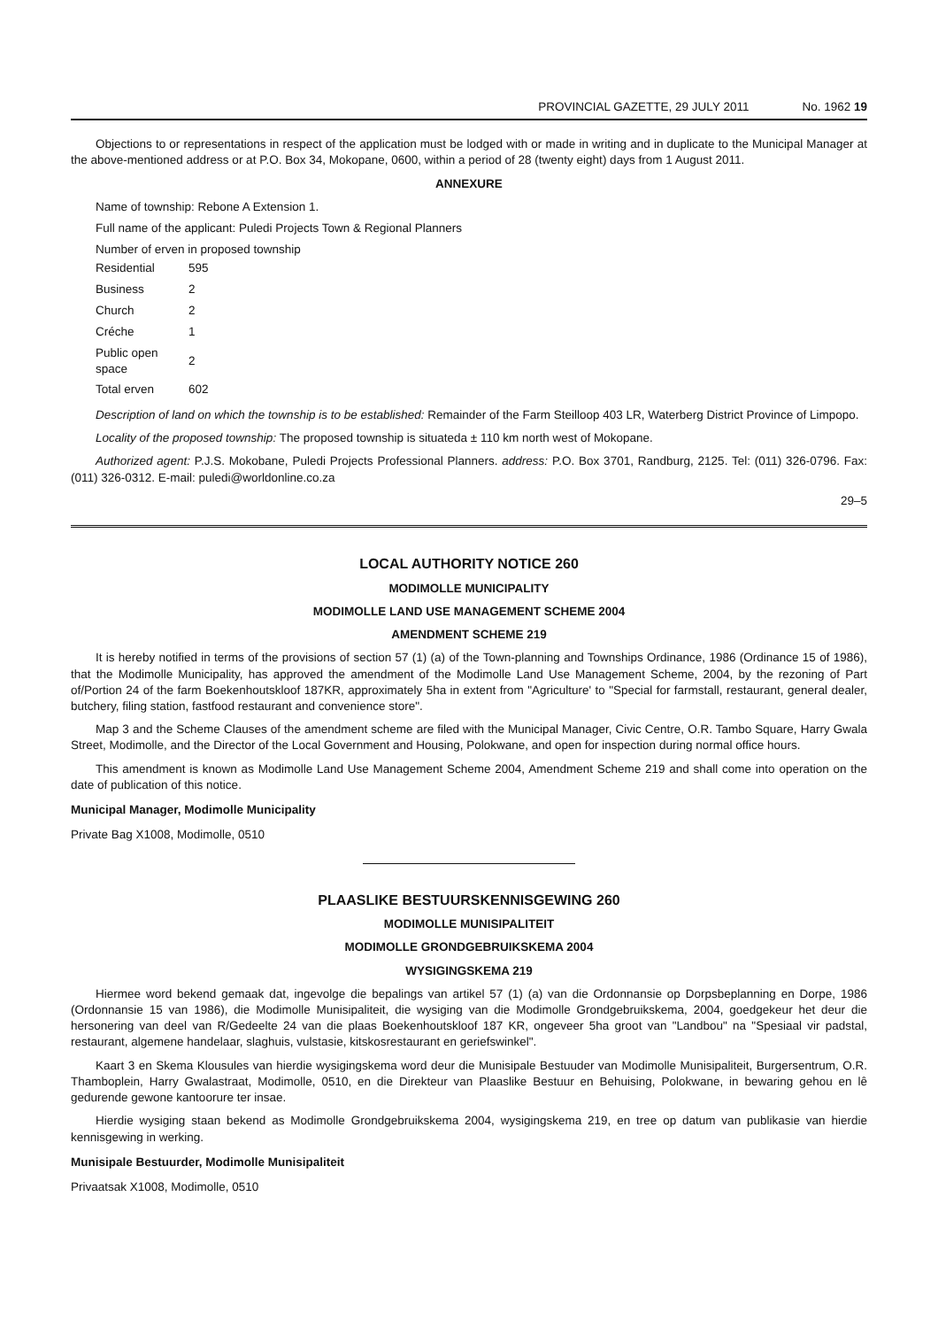PROVINCIAL GAZETTE, 29 JULY 2011 No. 1962 19
Objections to or representations in respect of the application must be lodged with or made in writing and in duplicate to the Municipal Manager at the above-mentioned address or at P.O. Box 34, Mokopane, 0600, within a period of 28 (twenty eight) days from 1 August 2011.
ANNEXURE
Name of township: Rebone A Extension 1.
Full name of the applicant: Puledi Projects Town & Regional Planners
Number of erven in proposed township
| Residential | 595 |
| Business | 2 |
| Church | 2 |
| Créche | 1 |
| Public open space | 2 |
| Total erven | 602 |
Description of land on which the township is to be established: Remainder of the Farm Steilloop 403 LR, Waterberg District Province of Limpopo.
Locality of the proposed township: The proposed township is situateda ± 110 km north west of Mokopane.
Authorized agent: P.J.S. Mokobane, Puledi Projects Professional Planners. address: P.O. Box 3701, Randburg, 2125. Tel: (011) 326-0796. Fax: (011) 326-0312. E-mail: puledi@worldonline.co.za
29–5
LOCAL AUTHORITY NOTICE 260
MODIMOLLE MUNICIPALITY
MODIMOLLE LAND USE MANAGEMENT SCHEME 2004
AMENDMENT SCHEME 219
It is hereby notified in terms of the provisions of section 57 (1) (a) of the Town-planning and Townships Ordinance, 1986 (Ordinance 15 of 1986), that the Modimolle Municipality, has approved the amendment of the Modimolle Land Use Management Scheme, 2004, by the rezoning of Part of/Portion 24 of the farm Boekenhoutskloof 187KR, approximately 5ha in extent from "Agriculture' to "Special for farmstall, restaurant, general dealer, butchery, filing station, fastfood restaurant and convenience store".
Map 3 and the Scheme Clauses of the amendment scheme are filed with the Municipal Manager, Civic Centre, O.R. Tambo Square, Harry Gwala Street, Modimolle, and the Director of the Local Government and Housing, Polokwane, and open for inspection during normal office hours.
This amendment is known as Modimolle Land Use Management Scheme 2004, Amendment Scheme 219 and shall come into operation on the date of publication of this notice.
Municipal Manager, Modimolle Municipality
Private Bag X1008, Modimolle, 0510
PLAASLIKE BESTUURSKENNISGEWING 260
MODIMOLLE MUNISIPALITEIT
MODIMOLLE GRONDGEBRUIKSKEMA 2004
WYSIGINGSKEMA 219
Hiermee word bekend gemaak dat, ingevolge die bepalings van artikel 57 (1) (a) van die Ordonnansie op Dorpsbeplanning en Dorpe, 1986 (Ordonnansie 15 van 1986), die Modimolle Munisipaliteit, die wysiging van die Modimolle Grondgebruikskema, 2004, goedgekeur het deur die hersonering van deel van R/Gedeelte 24 van die plaas Boekenhoutskloof 187 KR, ongeveer 5ha groot van "Landbou" na "Spesiaal vir padstal, restaurant, algemene handelaar, slaghuis, vulstasie, kitskosrestaurant en geriefswinkel".
Kaart 3 en Skema Klousules van hierdie wysigingskema word deur die Munisipale Bestuuder van Modimolle Munisipaliteit, Burgersentrum, O.R. Thamboplein, Harry Gwalastraat, Modimolle, 0510, en die Direkteur van Plaaslike Bestuur en Behuising, Polokwane, in bewaring gehou en lê gedurende gewone kantoorure ter insae.
Hierdie wysiging staan bekend as Modimolle Grondgebruikskema 2004, wysigingskema 219, en tree op datum van publikasie van hierdie kennisgewing in werking.
Munisipale Bestuurder, Modimolle Munisipaliteit
Privaatsak X1008, Modimolle, 0510